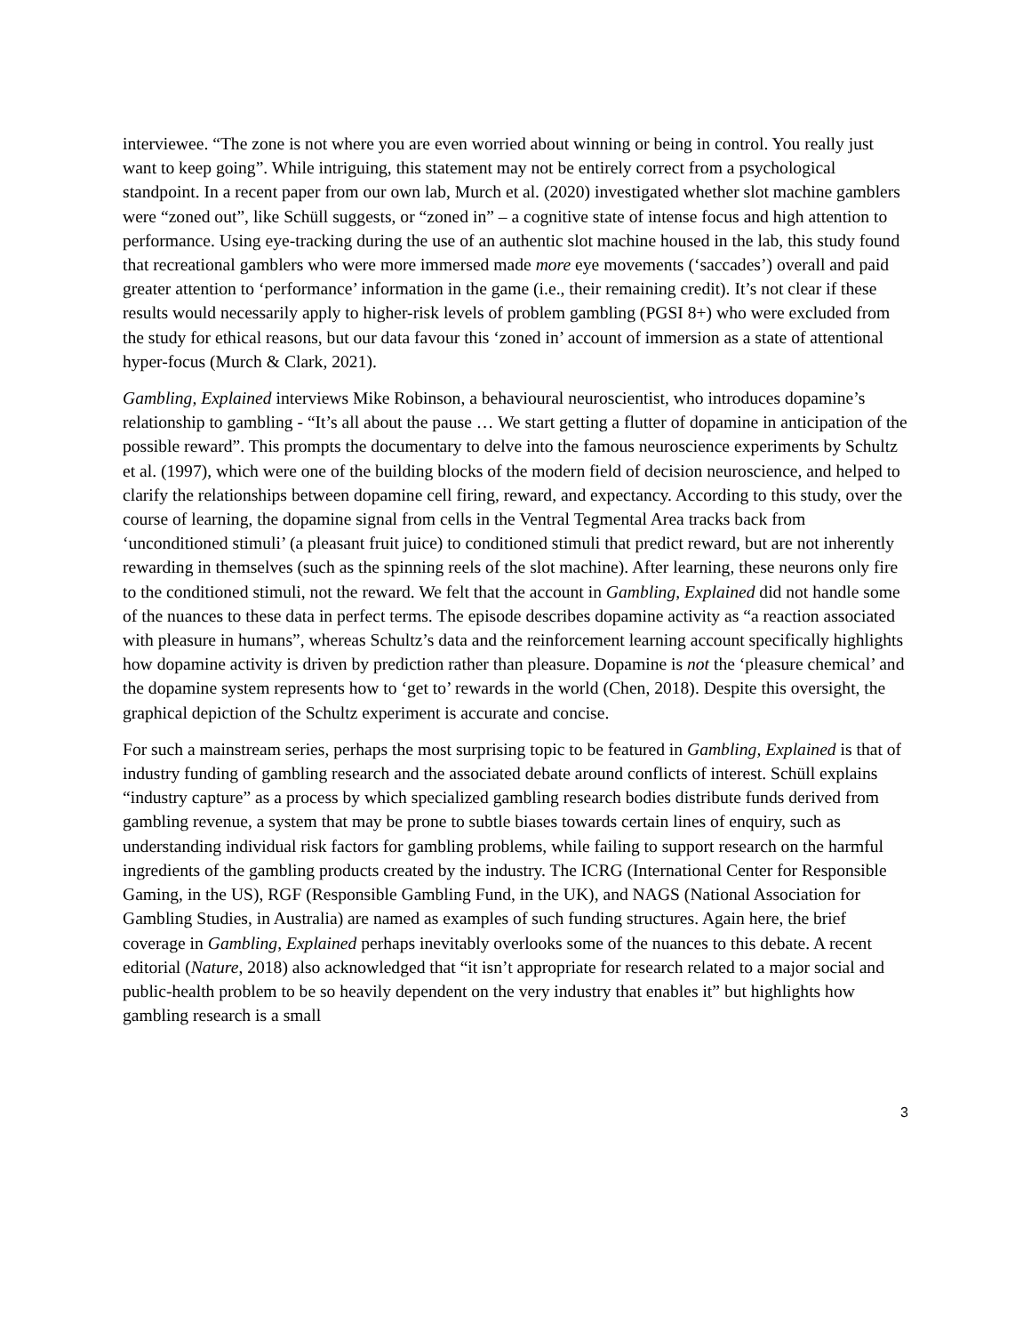interviewee. “The zone is not where you are even worried about winning or being in control. You really just want to keep going”. While intriguing, this statement may not be entirely correct from a psychological standpoint. In a recent paper from our own lab, Murch et al. (2020) investigated whether slot machine gamblers were “zoned out”, like Schüll suggests, or “zoned in” – a cognitive state of intense focus and high attention to performance. Using eye-tracking during the use of an authentic slot machine housed in the lab, this study found that recreational gamblers who were more immersed made more eye movements (‘saccades’) overall and paid greater attention to ‘performance’ information in the game (i.e., their remaining credit). It’s not clear if these results would necessarily apply to higher-risk levels of problem gambling (PGSI 8+) who were excluded from the study for ethical reasons, but our data favour this ‘zoned in’ account of immersion as a state of attentional hyper-focus (Murch & Clark, 2021).
Gambling, Explained interviews Mike Robinson, a behavioural neuroscientist, who introduces dopamine’s relationship to gambling - “It’s all about the pause … We start getting a flutter of dopamine in anticipation of the possible reward”. This prompts the documentary to delve into the famous neuroscience experiments by Schultz et al. (1997), which were one of the building blocks of the modern field of decision neuroscience, and helped to clarify the relationships between dopamine cell firing, reward, and expectancy. According to this study, over the course of learning, the dopamine signal from cells in the Ventral Tegmental Area tracks back from ‘unconditioned stimuli’ (a pleasant fruit juice) to conditioned stimuli that predict reward, but are not inherently rewarding in themselves (such as the spinning reels of the slot machine). After learning, these neurons only fire to the conditioned stimuli, not the reward. We felt that the account in Gambling, Explained did not handle some of the nuances to these data in perfect terms. The episode describes dopamine activity as “a reaction associated with pleasure in humans”, whereas Schultz’s data and the reinforcement learning account specifically highlights how dopamine activity is driven by prediction rather than pleasure. Dopamine is not the ‘pleasure chemical’ and the dopamine system represents how to ‘get to’ rewards in the world (Chen, 2018). Despite this oversight, the graphical depiction of the Schultz experiment is accurate and concise.
For such a mainstream series, perhaps the most surprising topic to be featured in Gambling, Explained is that of industry funding of gambling research and the associated debate around conflicts of interest. Schüll explains “industry capture” as a process by which specialized gambling research bodies distribute funds derived from gambling revenue, a system that may be prone to subtle biases towards certain lines of enquiry, such as understanding individual risk factors for gambling problems, while failing to support research on the harmful ingredients of the gambling products created by the industry. The ICRG (International Center for Responsible Gaming, in the US), RGF (Responsible Gambling Fund, in the UK), and NAGS (National Association for Gambling Studies, in Australia) are named as examples of such funding structures. Again here, the brief coverage in Gambling, Explained perhaps inevitably overlooks some of the nuances to this debate. A recent editorial (Nature, 2018) also acknowledged that “it isn’t appropriate for research related to a major social and public-health problem to be so heavily dependent on the very industry that enables it” but highlights how gambling research is a small
3